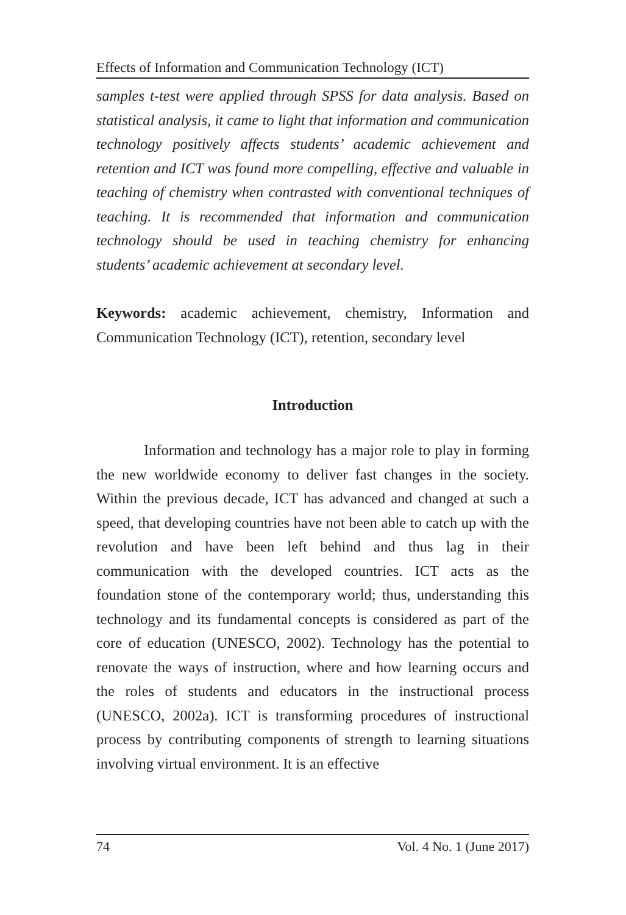Effects of Information and Communication Technology (ICT)
samples t-test were applied through SPSS for data analysis. Based on statistical analysis, it came to light that information and communication technology positively affects students’ academic achievement and retention and ICT was found more compelling, effective and valuable in teaching of chemistry when contrasted with conventional techniques of teaching. It is recommended that information and communication technology should be used in teaching chemistry for enhancing students’ academic achievement at secondary level.
Keywords: academic achievement, chemistry, Information and Communication Technology (ICT), retention, secondary level
Introduction
Information and technology has a major role to play in forming the new worldwide economy to deliver fast changes in the society. Within the previous decade, ICT has advanced and changed at such a speed, that developing countries have not been able to catch up with the revolution and have been left behind and thus lag in their communication with the developed countries. ICT acts as the foundation stone of the contemporary world; thus, understanding this technology and its fundamental concepts is considered as part of the core of education (UNESCO, 2002). Technology has the potential to renovate the ways of instruction, where and how learning occurs and the roles of students and educators in the instructional process (UNESCO, 2002a). ICT is transforming procedures of instructional process by contributing components of strength to learning situations involving virtual environment. It is an effective
74 Vol. 4 No. 1 (June 2017)